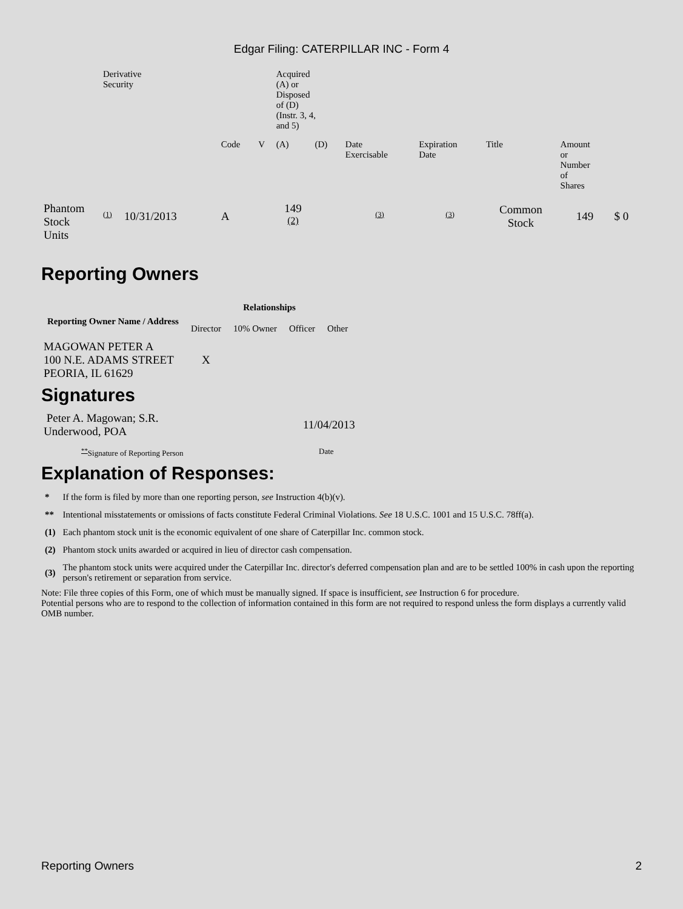Edgar Filing: CATERPILLAR INC - Form 4
| | Derivative Security | | | | | Acquired (A) or Disposed of (D) (Instr. 3, 4, and 5) | | | | | | |
| | | | | Code | V | (A) | (D) | Date Exercisable | Expiration Date | Title | Amount or Number of Shares | |
| Phantom Stock Units | <sup>(1)</sup> | 10/31/2013 | | A | | 149 <sup>(2)</sup> | | <sup>(3)</sup> | <sup>(3)</sup> | Common Stock | 149 | $ 0 |
Reporting Owners
| Reporting Owner Name / Address | Relationships | | | |
| --- | --- | --- | --- | --- |
| | Director | 10% Owner | Officer | Other |
| MAGOWAN PETER A 100 N.E. ADAMS STREET PEORIA, IL 61629 | X | | | |
Signatures
| Peter A. Magowan; S.R. Underwood, POA | 11/04/2013 |
| <sup>**</sup> Signature of Reporting Person | Date |
Explanation of Responses:
| * | If the form is filed by more than one reporting person, see Instruction 4(b)(v). |
| ** | Intentional misstatements or omissions of facts constitute Federal Criminal Violations. See 18 U.S.C. 1001 and 15 U.S.C. 78ff(a). |
| (1) | Each phantom stock unit is the economic equivalent of one share of Caterpillar Inc. common stock. |
| (2) | Phantom stock units awarded or acquired in lieu of director cash compensation. |
| (3) | The phantom stock units were acquired under the Caterpillar Inc. director's deferred compensation plan and are to be settled 100% in cash upon the reporting person's retirement or separation from service. |
Note: File three copies of this Form, one of which must be manually signed. If space is insufficient, see Instruction 6 for procedure.
Potential persons who are to respond to the collection of information contained in this form are not required to respond unless the form displays a currently valid OMB number.
Reporting Owners 2